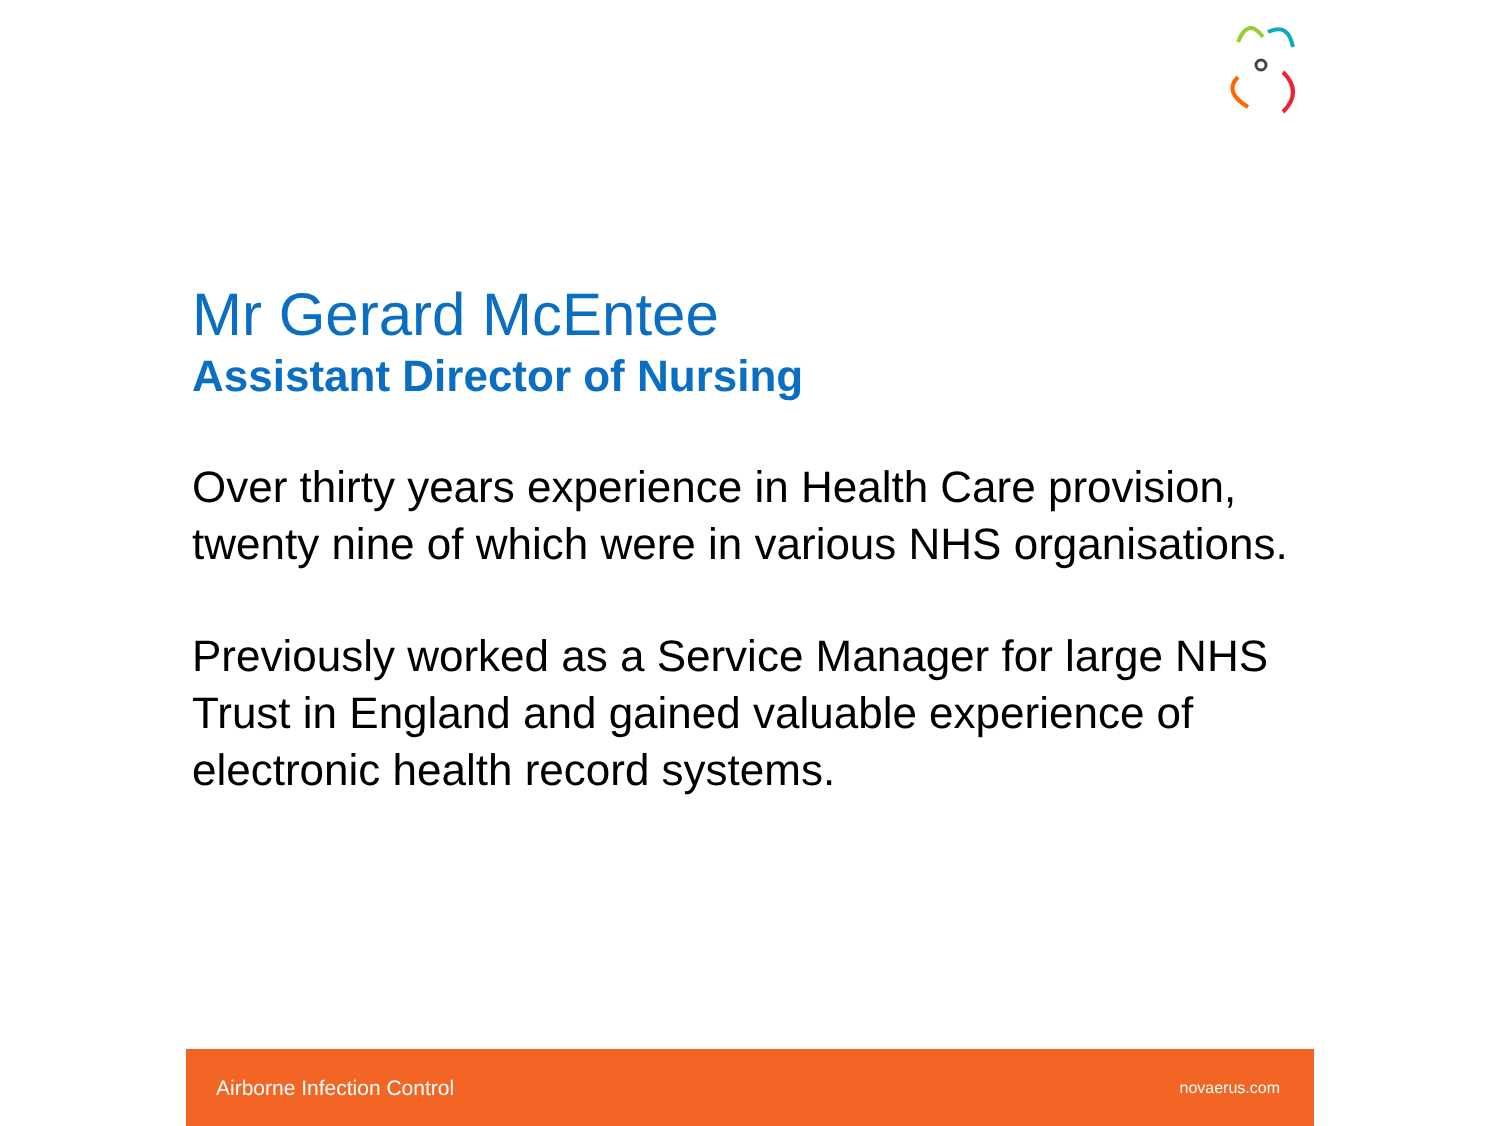Mr Gerard McEntee
Assistant Director of Nursing
Over thirty years experience in Health Care provision, twenty nine of which were in various NHS organisations.
Previously worked as a Service Manager for large NHS Trust in England and gained valuable experience of electronic health record systems.
Airborne Infection Control novaerus.com